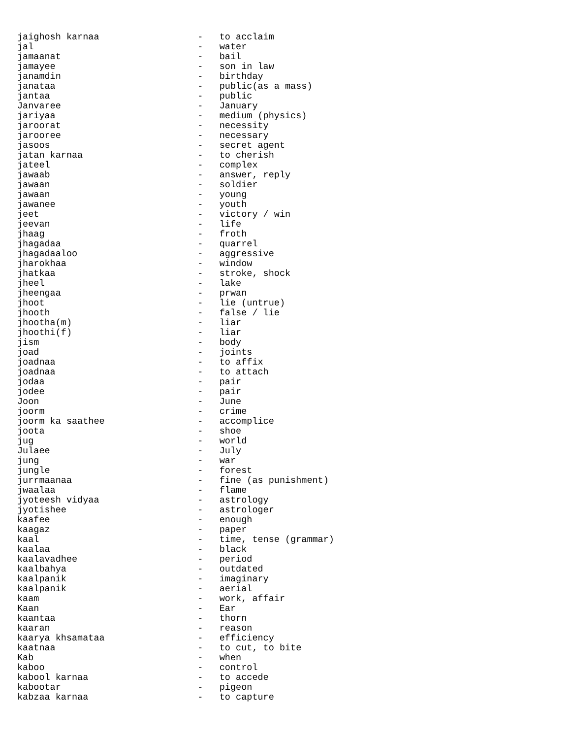jaighosh karnaa                  -   to acclaim
jal                              -   water
jamaanat                         -   bail
jamayee                          -   son in law
janamdin                         -   birthday
janataa                          -   public(as a mass)
jantaa                           -   public
Janvaree                         -   January
jariyaa                          -   medium (physics)
jaroorat                         -   necessity
jarooree                         -   necessary
jasoos                           -   secret agent
jatan karnaa                     -   to cherish
jateel                           -   complex
jawaab                           -   answer, reply
jawaan                           -   soldier
jawaan                           -   young
jawanee                          -   youth
jeet                             -   victory / win
jeevan                           -   life
jhaag                            -   froth
jhagadaa                         -   quarrel
jhagadaaloo                      -   aggressive
jharokhaa                        -   window
jhatkaa                          -   stroke, shock
jheel                            -   lake
jheengaa                         -   prwan
jhoot                            -   lie (untrue)
jhooth                           -   false / lie
jhootha(m)                       -   liar
jhoothi(f)                       -   liar
jism                             -   body
joad                             -   joints
joadnaa                          -   to affix
joadnaa                          -   to attach
jodaa                            -   pair
jodee                            -   pair
Joon                             -   June
joorm                            -   crime
joorm ka saathee                 -   accomplice
joota                            -   shoe
jug                              -   world
Julaee                           -   July
jung                             -   war
jungle                           -   forest
jurrmaanaa                       -   fine (as punishment)
jwaalaa                          -   flame
jyoteesh vidyaa                  -   astrology
jyotishee                        -   astrologer
kaafee                           -   enough
kaagaz                           -   paper
kaal                             -   time, tense (grammar)
kaalaa                           -   black
kaalavadhee                      -   period
kaalbahya                        -   outdated
kaalpanik                        -   imaginary
kaalpanik                        -   aerial
kaam                             -   work, affair
Kaan                             -   Ear
kaantaa                          -   thorn
kaaran                           -   reason
kaarya khsamataa                 -   efficiency
kaatnaa                          -   to cut, to bite
Kab                              -   when
kaboo                            -   control
kabool karnaa                    -   to accede
kabootar                         -   pigeon
kabzaa karnaa                    -   to capture